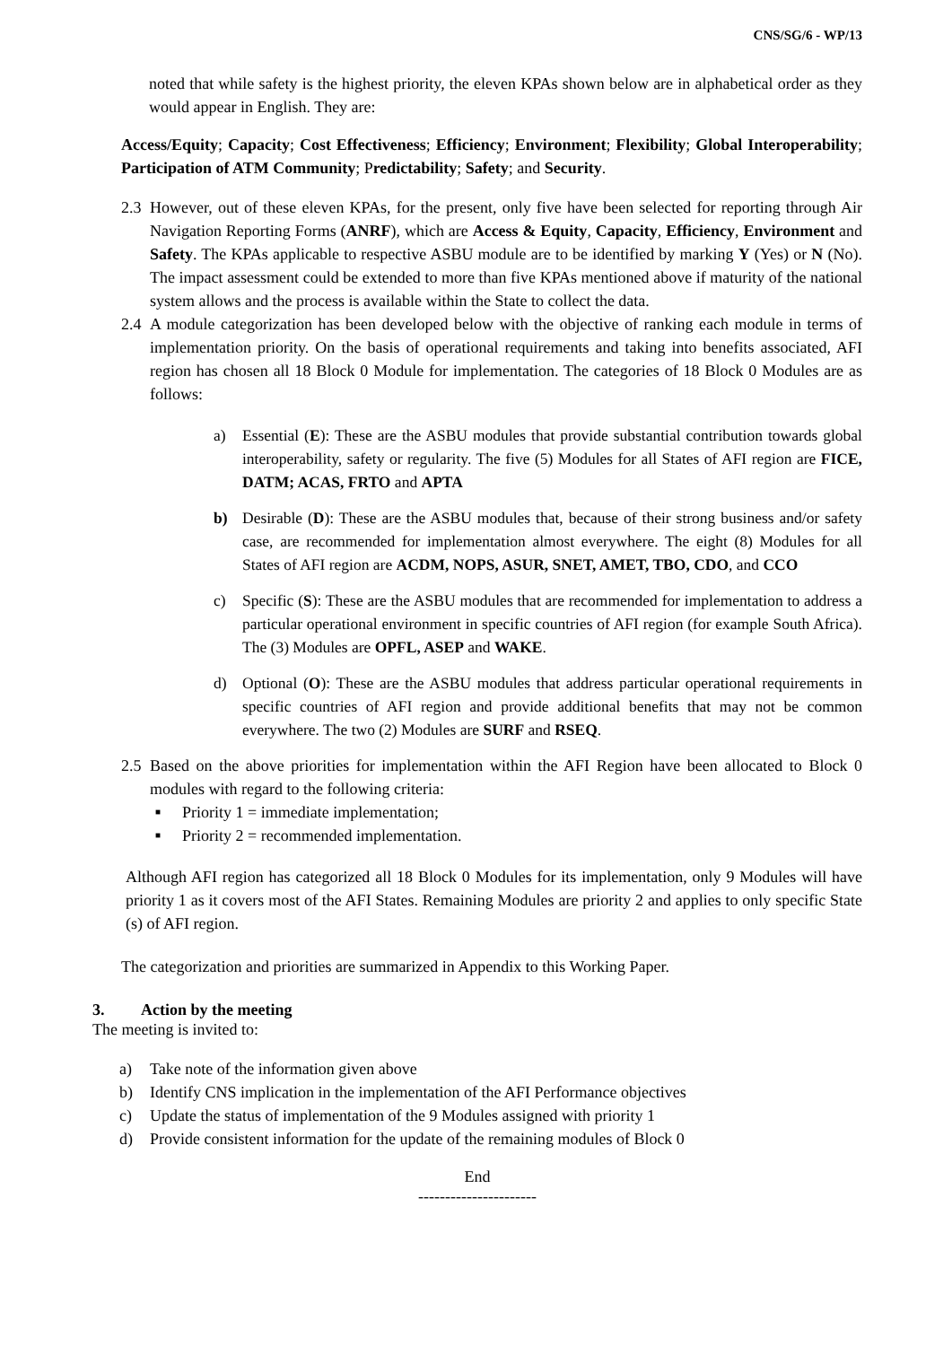CNS/SG/6 - WP/13
noted that while safety is the highest priority, the eleven KPAs shown below are in alphabetical order as they would appear in English. They are:
Access/Equity; Capacity; Cost Effectiveness; Efficiency; Environment; Flexibility; Global Interoperability; Participation of ATM Community; Predictability; Safety; and Security.
2.3 However, out of these eleven KPAs, for the present, only five have been selected for reporting through Air Navigation Reporting Forms (ANRF), which are Access & Equity, Capacity, Efficiency, Environment and Safety. The KPAs applicable to respective ASBU module are to be identified by marking Y (Yes) or N (No). The impact assessment could be extended to more than five KPAs mentioned above if maturity of the national system allows and the process is available within the State to collect the data.
2.4 A module categorization has been developed below with the objective of ranking each module in terms of implementation priority. On the basis of operational requirements and taking into benefits associated, AFI region has chosen all 18 Block 0 Module for implementation. The categories of 18 Block 0 Modules are as follows:
a) Essential (E): These are the ASBU modules that provide substantial contribution towards global interoperability, safety or regularity. The five (5) Modules for all States of AFI region are FICE, DATM; ACAS, FRTO and APTA
b) Desirable (D): These are the ASBU modules that, because of their strong business and/or safety case, are recommended for implementation almost everywhere. The eight (8) Modules for all States of AFI region are ACDM, NOPS, ASUR, SNET, AMET, TBO, CDO, and CCO
c) Specific (S): These are the ASBU modules that are recommended for implementation to address a particular operational environment in specific countries of AFI region (for example South Africa). The (3) Modules are OPFL, ASEP and WAKE.
d) Optional (O): These are the ASBU modules that address particular operational requirements in specific countries of AFI region and provide additional benefits that may not be common everywhere. The two (2) Modules are SURF and RSEQ.
2.5 Based on the above priorities for implementation within the AFI Region have been allocated to Block 0 modules with regard to the following criteria:
■ Priority 1 = immediate implementation;
■ Priority 2 = recommended implementation.
Although AFI region has categorized all 18 Block 0 Modules for its implementation, only 9 Modules will have priority 1 as it covers most of the AFI States. Remaining Modules are priority 2 and applies to only specific State (s) of AFI region.
The categorization and priorities are summarized in Appendix to this Working Paper.
3. Action by the meeting
The meeting is invited to:
a) Take note of the information given above
b) Identify CNS implication in the implementation of the AFI Performance objectives
c) Update the status of implementation of the 9 Modules assigned with priority 1
d) Provide consistent information for the update of the remaining modules of Block 0
End
----------------------